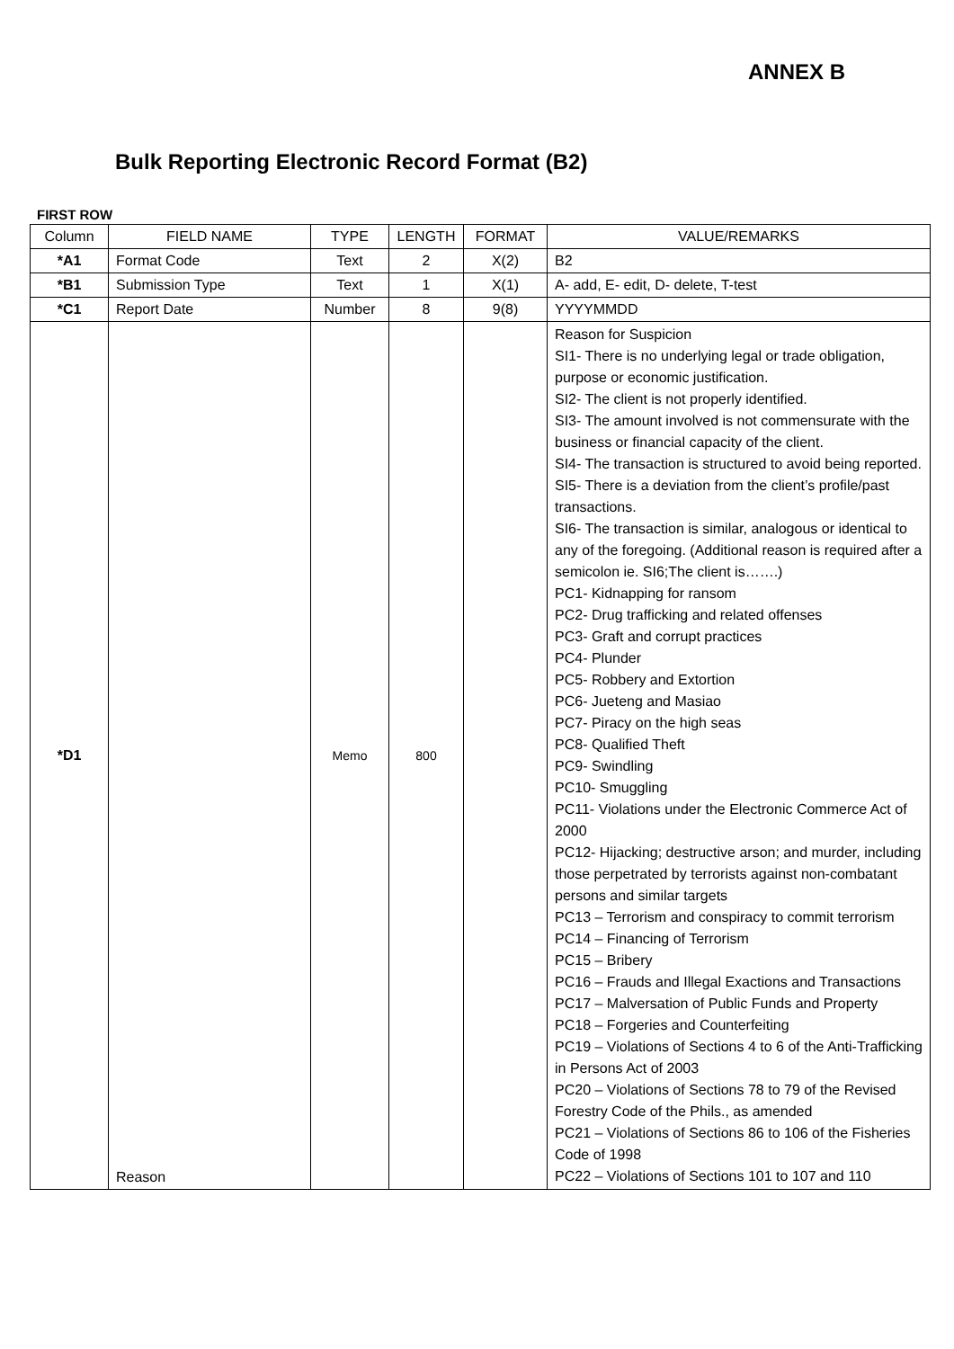ANNEX B
Bulk Reporting Electronic Record Format (B2)
FIRST ROW
| Column | FIELD NAME | TYPE | LENGTH | FORMAT | VALUE/REMARKS |
| --- | --- | --- | --- | --- | --- |
| *A1 | Format Code | Text | 2 | X(2) | B2 |
| *B1 | Submission Type | Text | 1 | X(1) | A- add, E- edit, D- delete, T-test |
| *C1 | Report Date | Number | 8 | 9(8) | YYYYMMDD |
| *D1 | Reason | Memo | 800 | | Reason for Suspicion SI1- There is no underlying legal or trade obligation, purpose or economic justification. SI2- The client is not properly identified. SI3- The amount involved is not commensurate with the business or financial capacity of the client. SI4- The transaction is structured to avoid being reported. SI5- There is a deviation from the client’s profile/past transactions. SI6- The transaction is similar, analogous or identical to any of the foregoing. (Additional reason is required after a semicolon ie. SI6;The client is…….) PC1- Kidnapping for ransom PC2- Drug trafficking and related offenses PC3- Graft and corrupt practices PC4- Plunder PC5- Robbery and Extortion PC6- Jueteng and Masiao PC7- Piracy on the high seas PC8- Qualified Theft PC9- Swindling PC10- Smuggling PC11- Violations under the Electronic Commerce Act of 2000 PC12- Hijacking; destructive arson; and murder, including those perpetrated by terrorists against non-combatant persons and similar targets PC13 – Terrorism and conspiracy to commit terrorism PC14 – Financing of Terrorism PC15 – Bribery PC16 – Frauds and Illegal Exactions and Transactions PC17 – Malversation of Public Funds and Property PC18 – Forgeries and Counterfeiting PC19 – Violations of Sections 4 to 6 of the Anti-Trafficking in Persons Act of 2003 PC20 – Violations of Sections 78 to 79 of the Revised Forestry Code of the Phils., as amended PC21 – Violations of Sections 86 to 106 of the Fisheries Code of 1998 PC22 – Violations of Sections 101 to 107 and 110 |